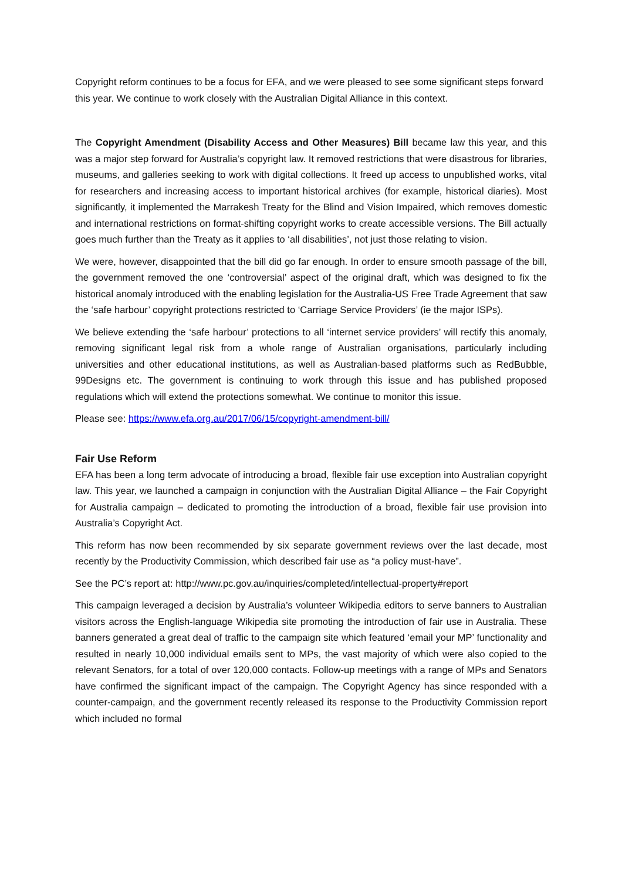Copyright reform continues to be a focus for EFA, and we were pleased to see some significant steps forward this year. We continue to work closely with the Australian Digital Alliance in this context.
The Copyright Amendment (Disability Access and Other Measures) Bill became law this year, and this was a major step forward for Australia’s copyright law. It removed restrictions that were disastrous for libraries, museums, and galleries seeking to work with digital collections. It freed up access to unpublished works, vital for researchers and increasing access to important historical archives (for example, historical diaries). Most significantly, it implemented the Marrakesh Treaty for the Blind and Vision Impaired, which removes domestic and international restrictions on format-shifting copyright works to create accessible versions. The Bill actually goes much further than the Treaty as it applies to ‘all disabilities’, not just those relating to vision.
We were, however, disappointed that the bill did go far enough. In order to ensure smooth passage of the bill, the government removed the one ‘controversial’ aspect of the original draft, which was designed to fix the historical anomaly introduced with the enabling legislation for the Australia-US Free Trade Agreement that saw the ‘safe harbour’ copyright protections restricted to ‘Carriage Service Providers’ (ie the major ISPs).
We believe extending the ‘safe harbour’ protections to all ‘internet service providers’ will rectify this anomaly, removing significant legal risk from a whole range of Australian organisations, particularly including universities and other educational institutions, as well as Australian-based platforms such as RedBubble, 99Designs etc. The government is continuing to work through this issue and has published proposed regulations which will extend the protections somewhat. We continue to monitor this issue.
Please see: https://www.efa.org.au/2017/06/15/copyright-amendment-bill/
Fair Use Reform
EFA has been a long term advocate of introducing a broad, flexible fair use exception into Australian copyright law. This year, we launched a campaign in conjunction with the Australian Digital Alliance – the Fair Copyright for Australia campaign – dedicated to promoting the introduction of a broad, flexible fair use provision into Australia’s Copyright Act.
This reform has now been recommended by six separate government reviews over the last decade, most recently by the Productivity Commission, which described fair use as “a policy must-have”.
See the PC’s report at: http://www.pc.gov.au/inquiries/completed/intellectual-property#report
This campaign leveraged a decision by Australia’s volunteer Wikipedia editors to serve banners to Australian visitors across the English-language Wikipedia site promoting the introduction of fair use in Australia. These banners generated a great deal of traffic to the campaign site which featured ‘email your MP’ functionality and resulted in nearly 10,000 individual emails sent to MPs, the vast majority of which were also copied to the relevant Senators, for a total of over 120,000 contacts. Follow-up meetings with a range of MPs and Senators have confirmed the significant impact of the campaign. The Copyright Agency has since responded with a counter-campaign, and the government recently released its response to the Productivity Commission report which included no formal